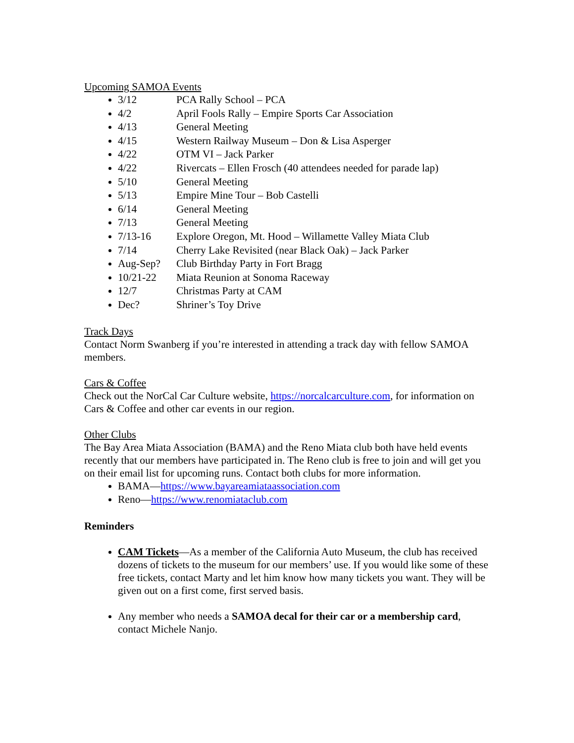Upcoming SAMOA Events
3/12 PCA Rally School – PCA
4/2 April Fools Rally – Empire Sports Car Association
4/13 General Meeting
4/15 Western Railway Museum – Don & Lisa Asperger
4/22 OTM VI – Jack Parker
4/22 Rivercats – Ellen Frosch (40 attendees needed for parade lap)
5/10 General Meeting
5/13 Empire Mine Tour – Bob Castelli
6/14 General Meeting
7/13 General Meeting
7/13-16 Explore Oregon, Mt. Hood – Willamette Valley Miata Club
7/14 Cherry Lake Revisited (near Black Oak) – Jack Parker
Aug-Sep? Club Birthday Party in Fort Bragg
10/21-22 Miata Reunion at Sonoma Raceway
12/7 Christmas Party at CAM
Dec? Shriner’s Toy Drive
Track Days
Contact Norm Swanberg if you’re interested in attending a track day with fellow SAMOA members.
Cars & Coffee
Check out the NorCal Car Culture website, https://norcalcarculture.com, for information on Cars & Coffee and other car events in our region.
Other Clubs
The Bay Area Miata Association (BAMA) and the Reno Miata club both have held events recently that our members have participated in. The Reno club is free to join and will get you on their email list for upcoming runs. Contact both clubs for more information.
BAMA—https://www.bayareamiataassociation.com
Reno—https://www.renomiataclub.com
Reminders
CAM Tickets—As a member of the California Auto Museum, the club has received dozens of tickets to the museum for our members’ use. If you would like some of these free tickets, contact Marty and let him know how many tickets you want. They will be given out on a first come, first served basis.
Any member who needs a SAMOA decal for their car or a membership card, contact Michele Nanjo.